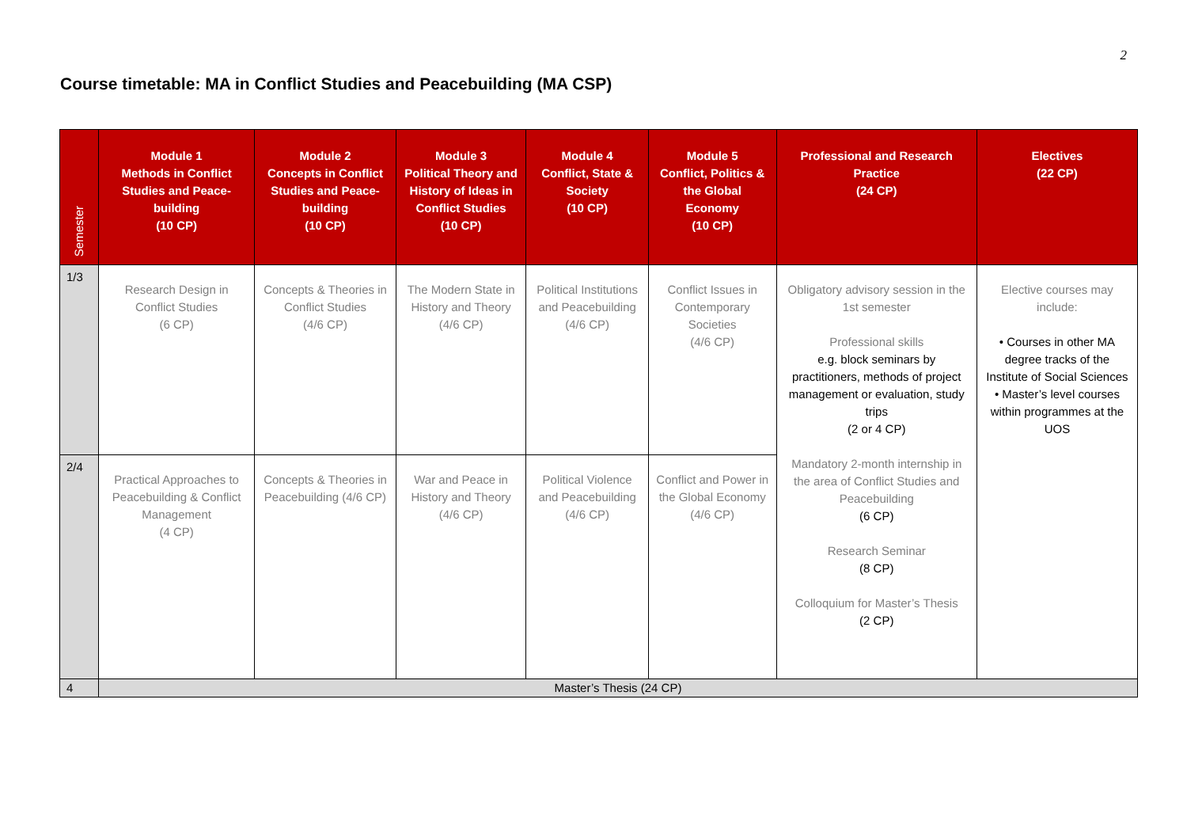2
Course timetable: MA in Conflict Studies and Peacebuilding (MA CSP)
| Semester | Module 1 Methods in Conflict Studies and Peace-building (10 CP) | Module 2 Concepts in Conflict Studies and Peace-building (10 CP) | Module 3 Political Theory and History of Ideas in Conflict Studies (10 CP) | Module 4 Conflict, State & Society (10 CP) | Module 5 Conflict, Politics & the Global Economy (10 CP) | Professional and Research Practice (24 CP) | Electives (22 CP) |
| --- | --- | --- | --- | --- | --- | --- | --- |
| 1/3 | Research Design in Conflict Studies (6 CP) | Concepts & Theories in Conflict Studies (4/6 CP) | The Modern State in History and Theory (4/6 CP) | Political Institutions and Peacebuilding (4/6 CP) | Conflict Issues in Contemporary Societies (4/6 CP) | Obligatory advisory session in the 1st semester Professional skills e.g. block seminars by practitioners, methods of project management or evaluation, study trips (2 or 4 CP) Mandatory 2-month internship in the area of Conflict Studies and Peacebuilding (6 CP) Research Seminar (8 CP) Colloquium for Master’s Thesis (2 CP) | Elective courses may include: • Courses in other MA degree tracks of the Institute of Social Sciences • Master’s level courses within programmes at the UOS |
| 2/4 | Practical Approaches to Peacebuilding & Conflict Management (4 CP) | Concepts & Theories in Peacebuilding (4/6 CP) | War and Peace in History and Theory (4/6 CP) | Political Violence and Peacebuilding (4/6 CP) | Conflict and Power in the Global Economy (4/6 CP) | | |
| 4 | Master’s Thesis (24 CP) | | | | | | |